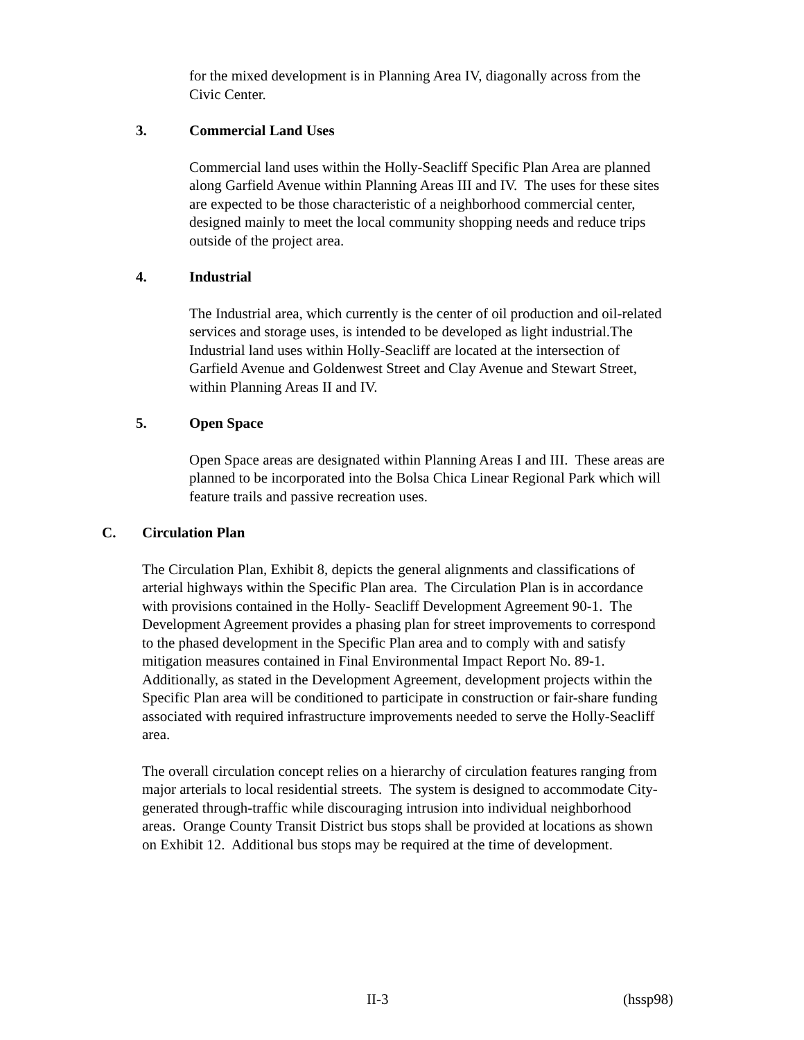for the mixed development is in Planning Area IV, diagonally across from the Civic Center.
3. Commercial Land Uses
Commercial land uses within the Holly-Seacliff Specific Plan Area are planned along Garfield Avenue within Planning Areas III and IV. The uses for these sites are expected to be those characteristic of a neighborhood commercial center, designed mainly to meet the local community shopping needs and reduce trips outside of the project area.
4. Industrial
The Industrial area, which currently is the center of oil production and oil-related services and storage uses, is intended to be developed as light industrial.The Industrial land uses within Holly-Seacliff are located at the intersection of Garfield Avenue and Goldenwest Street and Clay Avenue and Stewart Street, within Planning Areas II and IV.
5. Open Space
Open Space areas are designated within Planning Areas I and III. These areas are planned to be incorporated into the Bolsa Chica Linear Regional Park which will feature trails and passive recreation uses.
C. Circulation Plan
The Circulation Plan, Exhibit 8, depicts the general alignments and classifications of arterial highways within the Specific Plan area. The Circulation Plan is in accordance with provisions contained in the Holly- Seacliff Development Agreement 90-1. The Development Agreement provides a phasing plan for street improvements to correspond to the phased development in the Specific Plan area and to comply with and satisfy mitigation measures contained in Final Environmental Impact Report No. 89-1. Additionally, as stated in the Development Agreement, development projects within the Specific Plan area will be conditioned to participate in construction or fair-share funding associated with required infrastructure improvements needed to serve the Holly-Seacliff area.
The overall circulation concept relies on a hierarchy of circulation features ranging from major arterials to local residential streets. The system is designed to accommodate City-generated through-traffic while discouraging intrusion into individual neighborhood areas. Orange County Transit District bus stops shall be provided at locations as shown on Exhibit 12. Additional bus stops may be required at the time of development.
II-3 (hssp98)